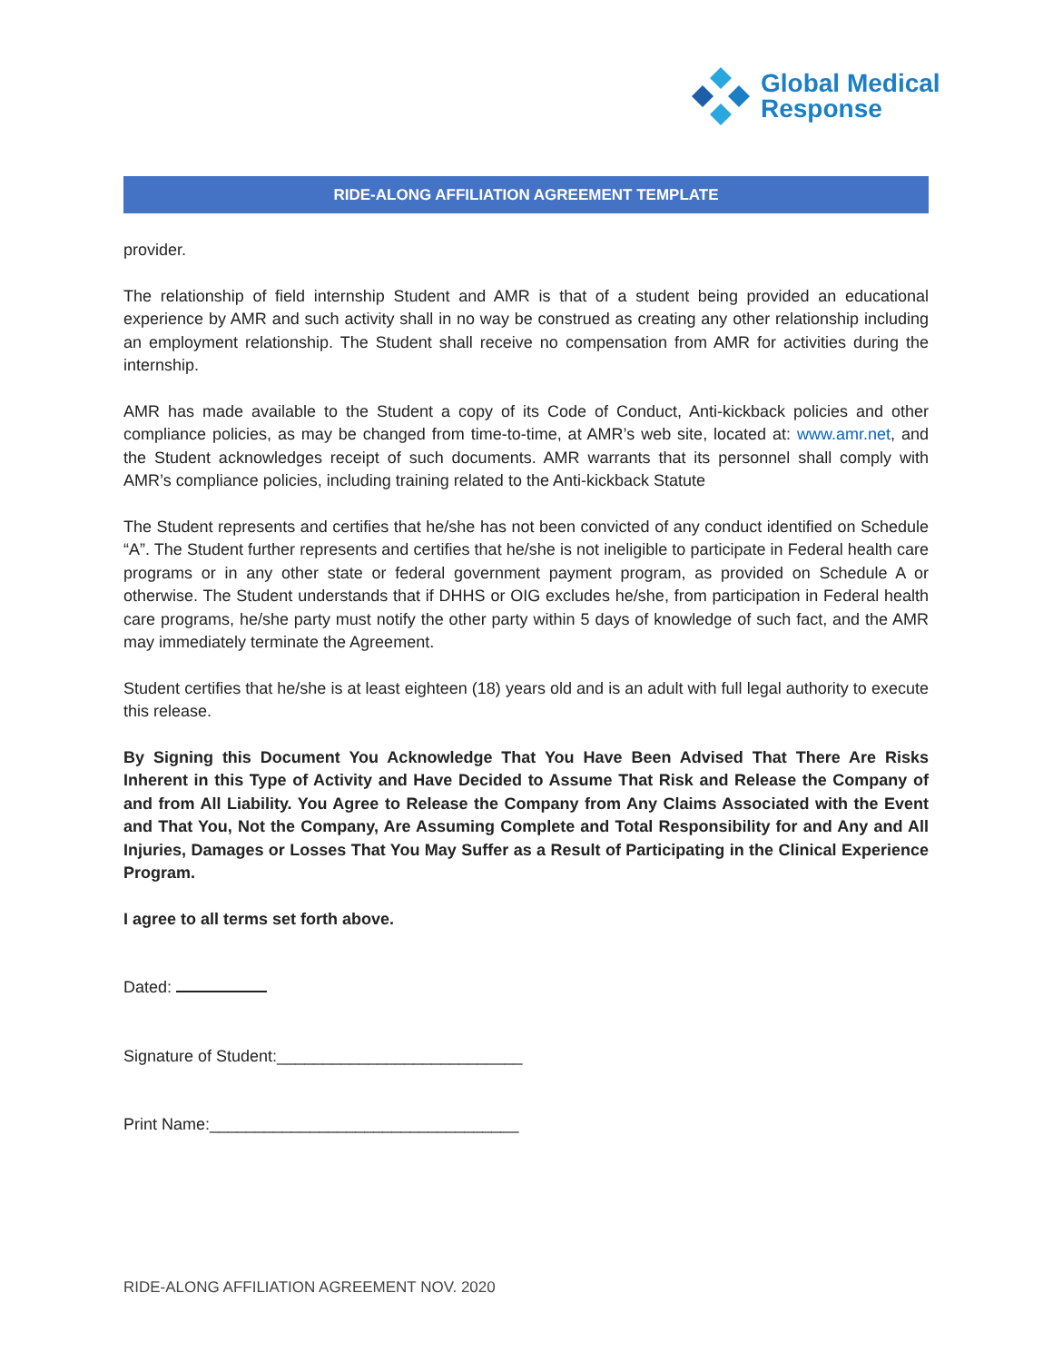Global Medical
Response
RIDE-ALONG AFFILIATION AGREEMENT TEMPLATE
provider.
The relationship of field internship Student and AMR is that of a student being provided an educational experience by AMR and such activity shall in no way be construed as creating any other relationship including an employment relationship. The Student shall receive no compensation from AMR for activities during the internship.
AMR has made available to the Student a copy of its Code of Conduct, Anti-kickback policies and other compliance policies, as may be changed from time-to-time, at AMR’s web site, located at: www.amr.net, and the Student acknowledges receipt of such documents. AMR warrants that its personnel shall comply with AMR’s compliance policies, including training related to the Anti-kickback Statute
The Student represents and certifies that he/she has not been convicted of any conduct identified on Schedule “A”. The Student further represents and certifies that he/she is not ineligible to participate in Federal health care programs or in any other state or federal government payment program, as provided on Schedule A or otherwise. The Student understands that if DHHS or OIG excludes he/she, from participation in Federal health care programs, he/she party must notify the other party within 5 days of knowledge of such fact, and the AMR may immediately terminate the Agreement.
Student certifies that he/she is at least eighteen (18) years old and is an adult with full legal authority to execute this release.
By Signing this Document You Acknowledge That You Have Been Advised That There Are Risks Inherent in this Type of Activity and Have Decided to Assume That Risk and Release the Company of and from All Liability. You Agree to Release the Company from Any Claims Associated with the Event and That You, Not the Company, Are Assuming Complete and Total Responsibility for and Any and All Injuries, Damages or Losses That You May Suffer as a Result of Participating in the Clinical Experience Program.
I agree to all terms set forth above.
Dated:
Signature of Student:___________________________
Print Name:__________________________________
RIDE-ALONG AFFILIATION AGREEMENT NOV. 2020